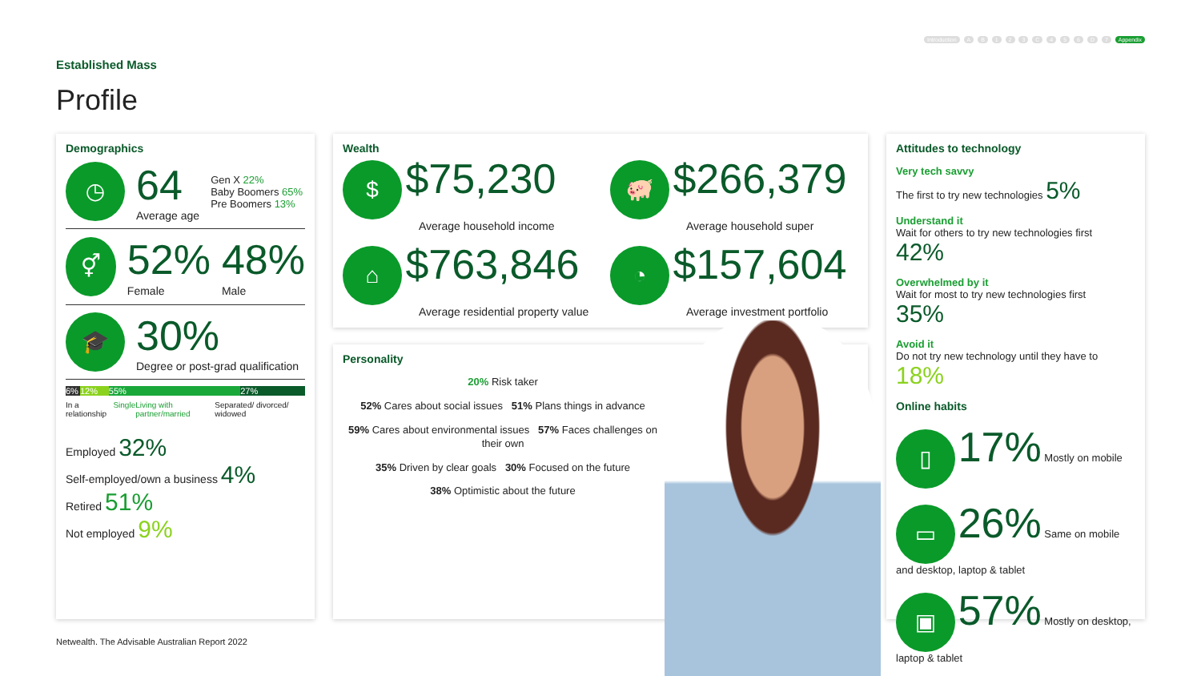Introduction A B 1 2 3 C 4 5 6 D 7 Appendix
Established Mass
Profile
Demographics
◷
64
Average age
Gen X 22%
Baby Boomers 65%
Pre Boomers 13%
⚥
52%
Female
48%
Male
🎓
30%
Degree or post-grad qualification
6% 12% 55% 27%
In a relationship Single Living with partner/married Separated/ divorced/ widowed
Employed 32%
Self-employed/own a business 4%
Retired 51%
Not employed 9%
Wealth
$ $75,230
Average household income
🐖 $266,379
Average household super
⌂ $763,846
Average residential property value
◔ $157,604
Average investment portfolio
Personality
20% Risk taker
52% Cares about social issues 51% Plans things in advance
59% Cares about environmental issues 57% Faces challenges on their own
35% Driven by clear goals 30% Focused on the future
38% Optimistic about the future
Attitudes to technology
Very tech savvy
The first to try new technologies 5%
Understand it
Wait for others to try new technologies first 42%
Overwhelmed by it
Wait for most to try new technologies first 35%
Avoid it
Do not try new technology until they have to 18%
Online habits
▯ 17% Mostly on mobile
▭ 26% Same on mobile and desktop, laptop & tablet
▣ 57% Mostly on desktop, laptop & tablet
Netwealth. The Advisable Australian Report 2022